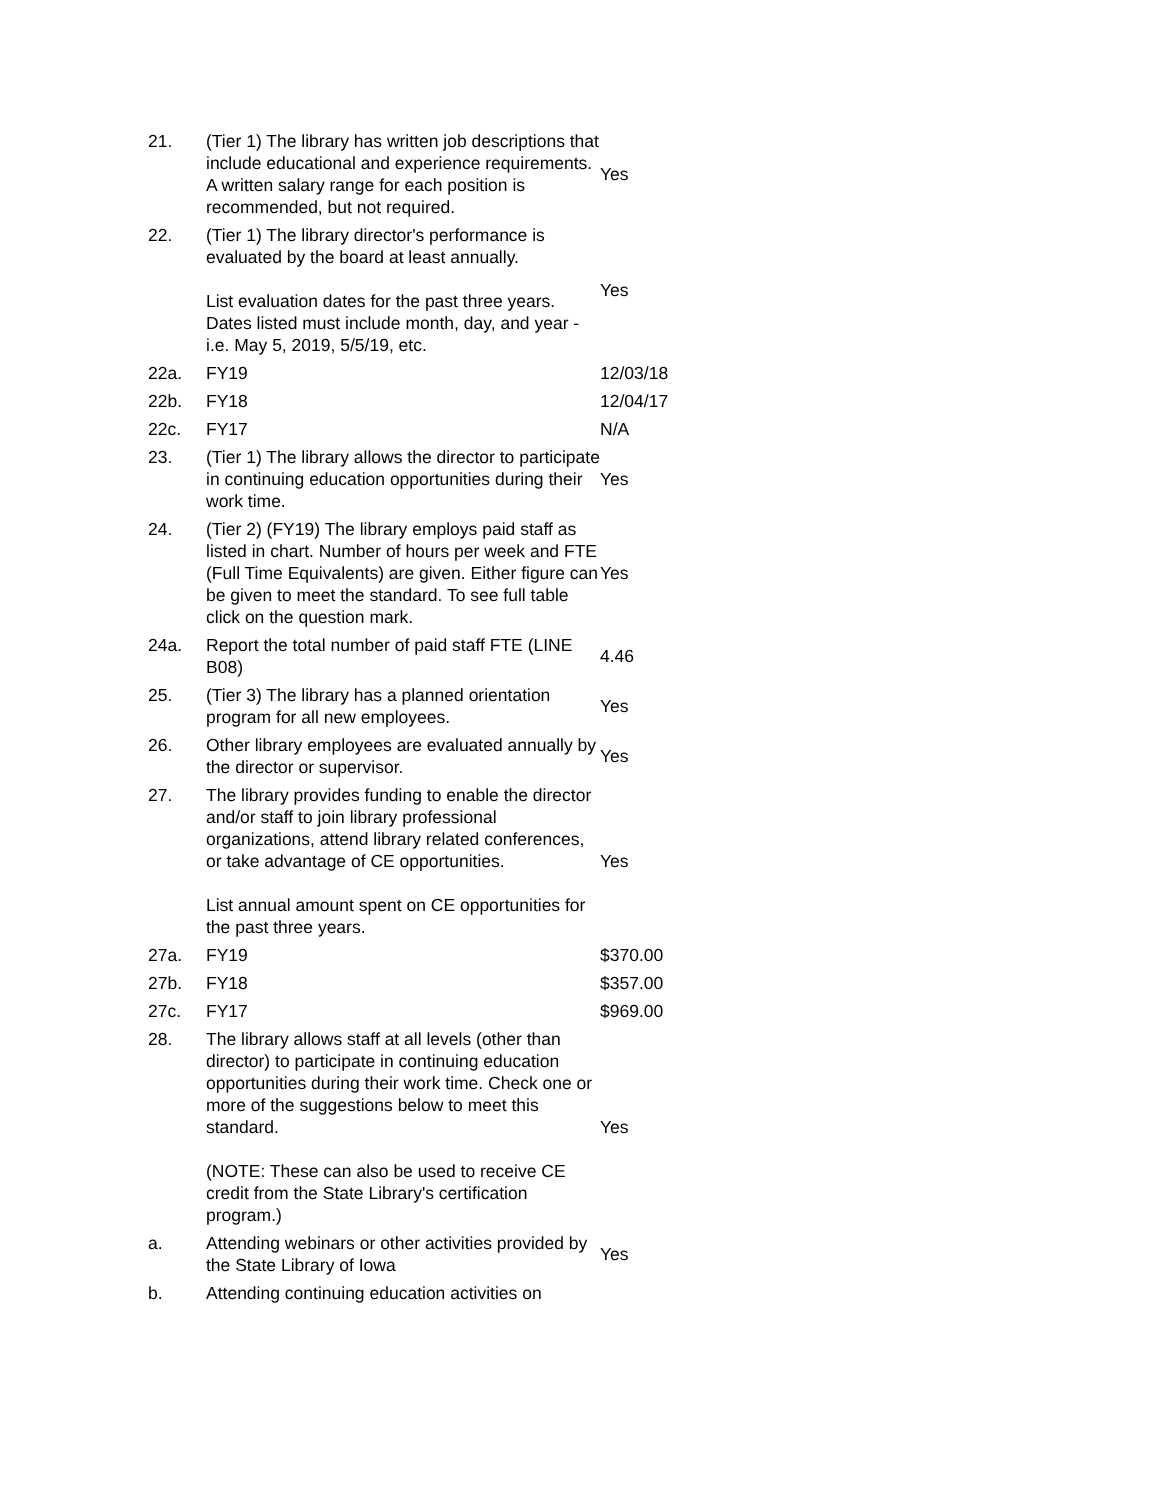| 21. | (Tier 1) The library has written job descriptions that include educational and experience requirements. A written salary range for each position is recommended, but not required. | Yes |
| 22. | (Tier 1) The library director's performance is evaluated by the board at least annually. List evaluation dates for the past three years. Dates listed must include month, day, and year - i.e. May 5, 2019, 5/5/19, etc. | Yes |
| 22a. | FY19 | 12/03/18 |
| 22b. | FY18 | 12/04/17 |
| 22c. | FY17 | N/A |
| 23. | (Tier 1) The library allows the director to participate in continuing education opportunities during their work time. | Yes |
| 24. | (Tier 2) (FY19) The library employs paid staff as listed in chart. Number of hours per week and FTE (Full Time Equivalents) are given. Either figure can be given to meet the standard. To see full table click on the question mark. | Yes |
| 24a. | Report the total number of paid staff FTE (LINE B08) | 4.46 |
| 25. | (Tier 3) The library has a planned orientation program for all new employees. | Yes |
| 26. | Other library employees are evaluated annually by the director or supervisor. | Yes |
| 27. | The library provides funding to enable the director and/or staff to join library professional organizations, attend library related conferences, or take advantage of CE opportunities. List annual amount spent on CE opportunities for the past three years. | Yes |
| 27a. | FY19 | $370.00 |
| 27b. | FY18 | $357.00 |
| 27c. | FY17 | $969.00 |
| 28. | The library allows staff at all levels (other than director) to participate in continuing education opportunities during their work time. Check one or more of the suggestions below to meet this standard. (NOTE: These can also be used to receive CE credit from the State Library's certification program.) | Yes |
| a. | Attending webinars or other activities provided by the State Library of Iowa | Yes |
| b. | Attending continuing education activities on | |